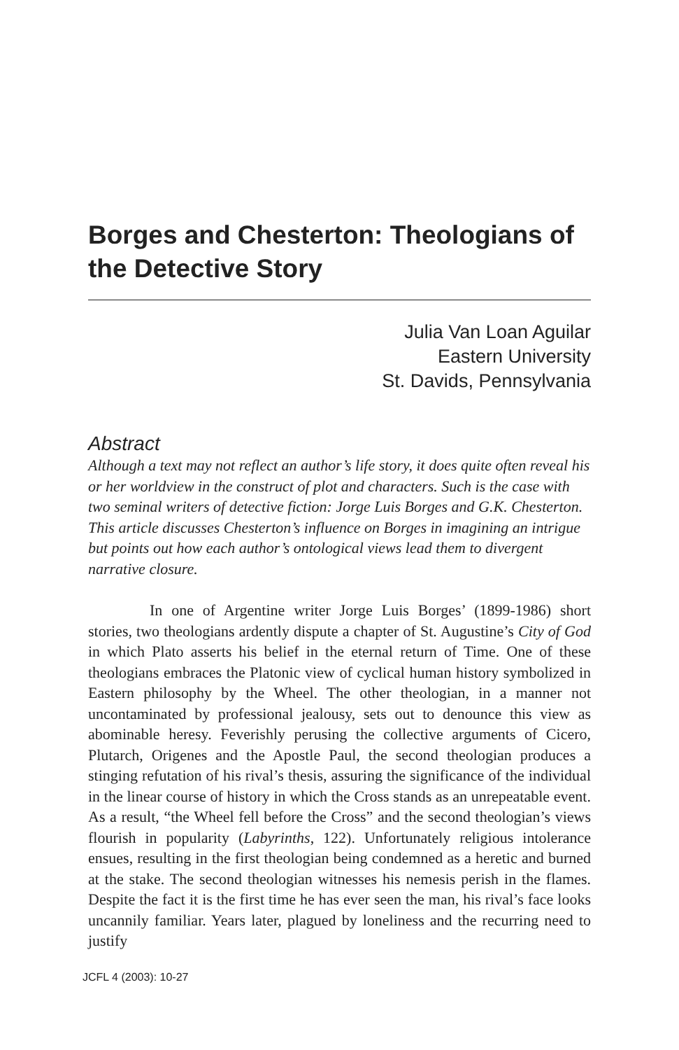Borges and Chesterton: Theologians of the Detective Story
Julia Van Loan Aguilar
Eastern University
St. Davids, Pennsylvania
Abstract
Although a text may not reflect an author’s life story, it does quite often reveal his or her worldview in the construct of plot and characters. Such is the case with two seminal writers of detective fiction: Jorge Luis Borges and G.K. Chesterton. This article discusses Chesterton’s influence on Borges in imagining an intrigue but points out how each author’s ontological views lead them to divergent narrative closure.
In one of Argentine writer Jorge Luis Borges’ (1899-1986) short stories, two theologians ardently dispute a chapter of St. Augustine’s City of God in which Plato asserts his belief in the eternal return of Time. One of these theologians embraces the Platonic view of cyclical human history symbolized in Eastern philosophy by the Wheel. The other theologian, in a manner not uncontaminated by professional jealousy, sets out to denounce this view as abominable heresy. Feverishly perusing the collective arguments of Cicero, Plutarch, Origenes and the Apostle Paul, the second theologian produces a stinging refutation of his rival’s thesis, assuring the significance of the individual in the linear course of history in which the Cross stands as an unrepeatable event. As a result, “the Wheel fell before the Cross” and the second theologian’s views flourish in popularity (Labyrinths, 122). Unfortunately religious intolerance ensues, resulting in the first theologian being condemned as a heretic and burned at the stake. The second theologian witnesses his nemesis perish in the flames. Despite the fact it is the first time he has ever seen the man, his rival’s face looks uncannily familiar. Years later, plagued by loneliness and the recurring need to justify
JCFL 4 (2003): 10-27